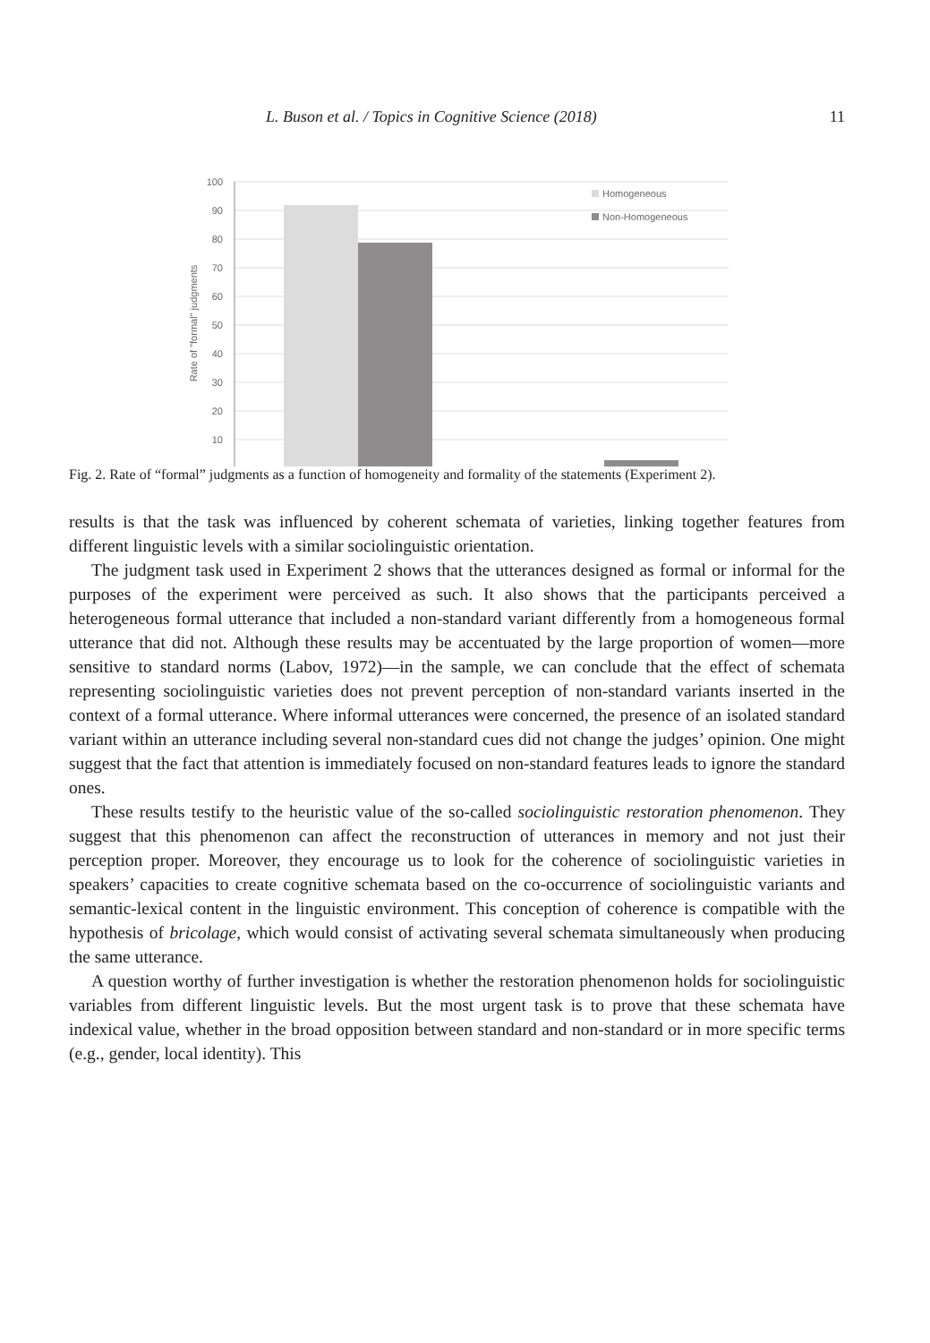L. Buson et al. / Topics in Cognitive Science (2018) 11
100
90
80
70
60
50
40
30
20
10
Homogeneous
Non-Homogeneous
Rate of "formal" judgments
Fig. 2. Rate of “formal” judgments as a function of homogeneity and formality of the statements (Experiment 2).
results is that the task was influenced by coherent schemata of varieties, linking together features from different linguistic levels with a similar sociolinguistic orientation.
The judgment task used in Experiment 2 shows that the utterances designed as formal or informal for the purposes of the experiment were perceived as such. It also shows that the participants perceived a heterogeneous formal utterance that included a non-standard variant differently from a homogeneous formal utterance that did not. Although these results may be accentuated by the large proportion of women—more sensitive to standard norms (Labov, 1972)—in the sample, we can conclude that the effect of schemata representing sociolinguistic varieties does not prevent perception of non-standard variants inserted in the context of a formal utterance. Where informal utterances were concerned, the presence of an isolated standard variant within an utterance including several non-standard cues did not change the judges’ opinion. One might suggest that the fact that attention is immediately focused on non-standard features leads to ignore the standard ones.
These results testify to the heuristic value of the so-called sociolinguistic restoration phenomenon. They suggest that this phenomenon can affect the reconstruction of utterances in memory and not just their perception proper. Moreover, they encourage us to look for the coherence of sociolinguistic varieties in speakers’ capacities to create cognitive schemata based on the co-occurrence of sociolinguistic variants and semantic-lexical content in the linguistic environment. This conception of coherence is compatible with the hypothesis of bricolage, which would consist of activating several schemata simultaneously when producing the same utterance.
A question worthy of further investigation is whether the restoration phenomenon holds for sociolinguistic variables from different linguistic levels. But the most urgent task is to prove that these schemata have indexical value, whether in the broad opposition between standard and non-standard or in more specific terms (e.g., gender, local identity). This